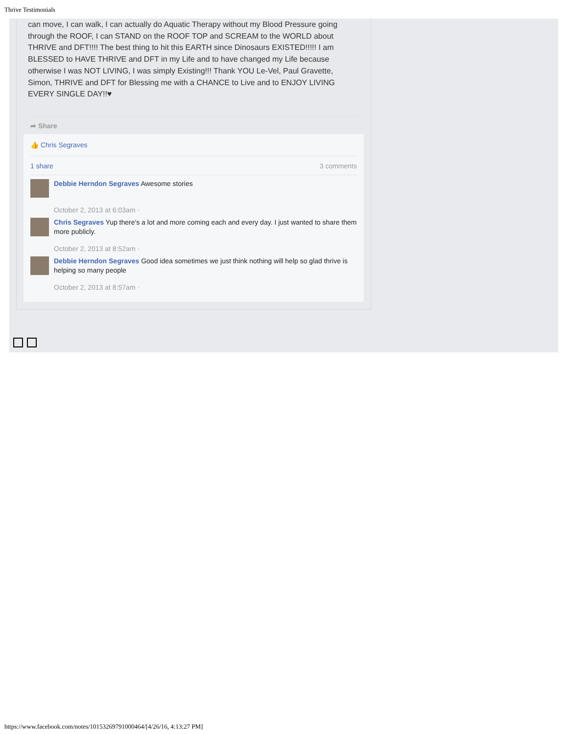Thrive Testimonials
can move, I can walk, I can actually do Aquatic Therapy without my Blood Pressure going through the ROOF, I can STAND on the ROOF TOP and SCREAM to the WORLD about THRIVE and DFT!!!! The best thing to hit this EARTH since Dinosaurs EXISTED!!!!! I am BLESSED to HAVE THRIVE and DFT in my Life and to have changed my Life because otherwise I was NOT LIVING, I was simply Existing!!! Thank YOU Le-Vel, Paul Gravette, Simon, THRIVE and DFT for Blessing me with a CHANCE to Live and to ENJOY LIVING EVERY SINGLE DAY!!♥
➦ Share
👍 Chris Segraves
1 share 3 comments
Debbie Herndon Segraves Awesome stories
October 2, 2013 at 6:03am ·
Chris Segraves Yup there's a lot and more coming each and every day. I just wanted to share them more publicly.
October 2, 2013 at 8:52am ·
Debbie Herndon Segraves Good idea sometimes we just think nothing will help so glad thrive is helping so many people
October 2, 2013 at 8:57am ·
https://www.facebook.com/notes/10153269791000464/[4/26/16, 4:13:27 PM]